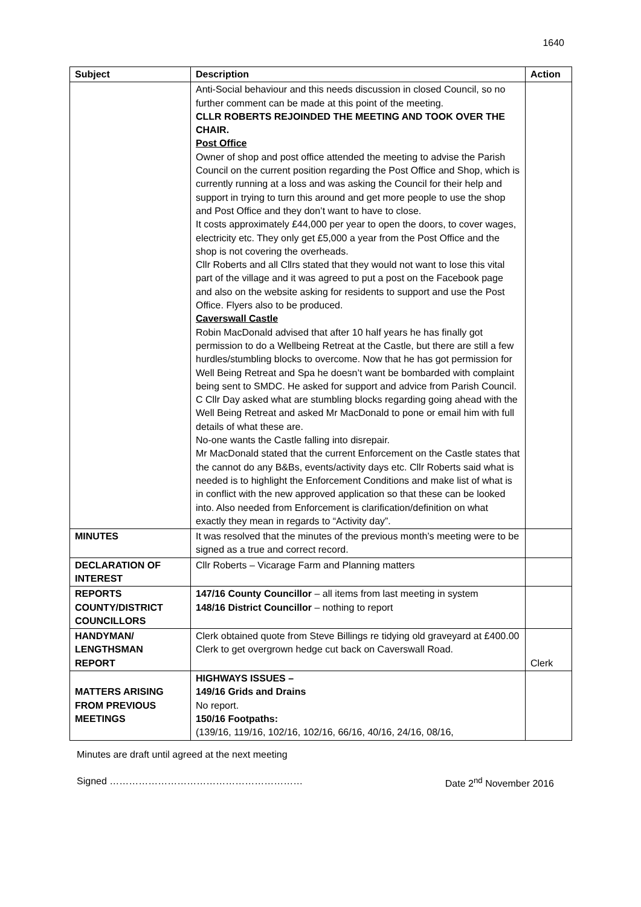1640
| Subject | Description | Action |
| --- | --- | --- |
| | Anti-Social behaviour and this needs discussion in closed Council, so no further comment can be made at this point of the meeting. CLLR ROBERTS REJOINDED THE MEETING AND TOOK OVER THE CHAIR. Post Office Owner of shop and post office attended the meeting to advise the Parish Council on the current position regarding the Post Office and Shop, which is currently running at a loss and was asking the Council for their help and support in trying to turn this around and get more people to use the shop and Post Office and they don’t want to have to close. It costs approximately £44,000 per year to open the doors, to cover wages, electricity etc. They only get £5,000 a year from the Post Office and the shop is not covering the overheads. Cllr Roberts and all Cllrs stated that they would not want to lose this vital part of the village and it was agreed to put a post on the Facebook page and also on the website asking for residents to support and use the Post Office. Flyers also to be produced. Caverswall Castle Robin MacDonald advised that after 10 half years he has finally got permission to do a Wellbeing Retreat at the Castle, but there are still a few hurdles/stumbling blocks to overcome. Now that he has got permission for Well Being Retreat and Spa he doesn’t want be bombarded with complaint being sent to SMDC. He asked for support and advice from Parish Council. C Cllr Day asked what are stumbling blocks regarding going ahead with the Well Being Retreat and asked Mr MacDonald to pone or email him with full details of what these are. No-one wants the Castle falling into disrepair. Mr MacDonald stated that the current Enforcement on the Castle states that the cannot do any B&Bs, events/activity days etc. Cllr Roberts said what is needed is to highlight the Enforcement Conditions and make list of what is in conflict with the new approved application so that these can be looked into. Also needed from Enforcement is clarification/definition on what exactly they mean in regards to “Activity day”. | |
| MINUTES | It was resolved that the minutes of the previous month’s meeting were to be signed as a true and correct record. | |
| DECLARATION OF INTEREST | Cllr Roberts – Vicarage Farm and Planning matters | |
| REPORTS COUNTY/DISTRICT COUNCILLORS | 147/16 County Councillor – all items from last meeting in system 148/16 District Councillor – nothing to report | |
| HANDYMAN/ LENGTHSMAN REPORT | Clerk obtained quote from Steve Billings re tidying old graveyard at £400.00 Clerk to get overgrown hedge cut back on Caverswall Road. | Clerk |
| MATTERS ARISING FROM PREVIOUS MEETINGS | HIGHWAYS ISSUES – 149/16 Grids and Drains No report. 150/16 Footpaths: (139/16, 119/16, 102/16, 102/16, 66/16, 40/16, 24/16, 08/16, | |
Minutes are draft until agreed at the next meeting
Signed …………………………………………………… Date 2<sup>nd</sup> November 2016